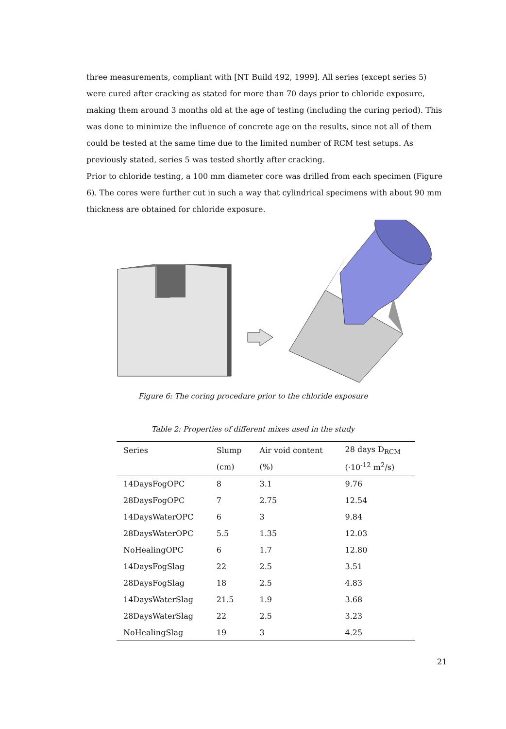three measurements, compliant with [NT Build 492, 1999]. All series (except series 5) were cured after cracking as stated for more than 70 days prior to chloride exposure, making them around 3 months old at the age of testing (including the curing period). This was done to minimize the influence of concrete age on the results, since not all of them could be tested at the same time due to the limited number of RCM test setups. As previously stated, series 5 was tested shortly after cracking.
Prior to chloride testing, a 100 mm diameter core was drilled from each specimen (Figure 6). The cores were further cut in such a way that cylindrical specimens with about 90 mm thickness are obtained for chloride exposure.
Figure 6: The coring procedure prior to the chloride exposure
Table 2: Properties of different mixes used in the study
| Series | Slump | Air void content | 28 days D<sub>RCM</sub> |
| --- | --- | --- | --- |
| | (cm) | (%) | (·10<sup>-12</sup> m<sup>2</sup>/s) |
| 14DaysFogOPC | 8 | 3.1 | 9.76 |
| 28DaysFogOPC | 7 | 2.75 | 12.54 |
| 14DaysWaterOPC | 6 | 3 | 9.84 |
| 28DaysWaterOPC | 5.5 | 1.35 | 12.03 |
| NoHealingOPC | 6 | 1.7 | 12.80 |
| 14DaysFogSlag | 22 | 2.5 | 3.51 |
| 28DaysFogSlag | 18 | 2.5 | 4.83 |
| 14DaysWaterSlag | 21.5 | 1.9 | 3.68 |
| 28DaysWaterSlag | 22 | 2.5 | 3.23 |
| NoHealingSlag | 19 | 3 | 4.25 |
21